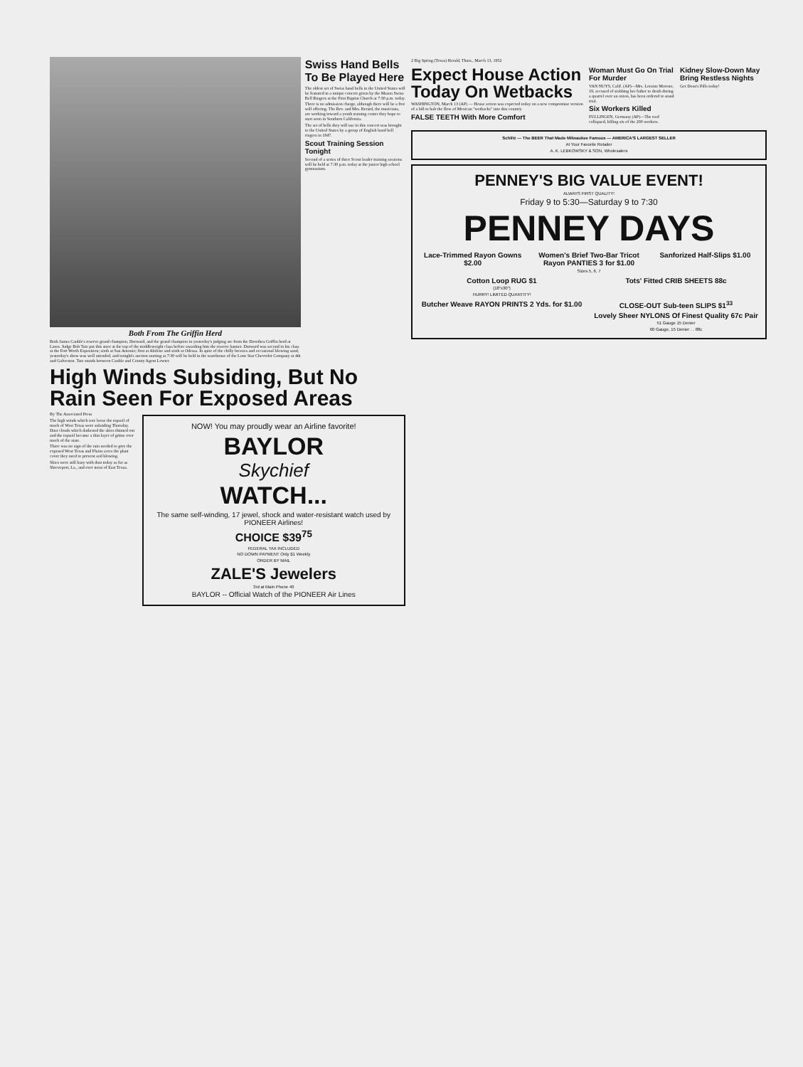Both From The Griffin Herd
Both James Cauble's reserve grand champion, Durward, and the grand champion in yesterday's judging are from the Dorothea Griffin herd at Lawn. Judge Bob Tate put this steer at the top of the middleweight class before awarding him the reserve banner. Durward was second in his class at the Fort Worth Exposition; sixth at San Antonio; first at Abilene and sixth at Odessa. In spite of the chilly breezes and occasional blowing sand, yesterday's show was well attended, and tonight's auction starting at 7:30 will be held in the warehouse of the Lone Star Chevrolet Company at 4th and Galveston. Tate stands between Cauble and County Agent Lewter.
Swiss Hand Bells To Be Played Here
The oldest set of Swiss hand bells in the United States will be featured in a unique concert given by the Mason Swiss Bell Ringers at the First Baptist Church at 7:30 p.m. today.
There is no admission charge, although there will be a free will offering. The Rev. and Mrs. Berard, the musicians, are working toward a youth training center they hope to start soon in Southern California.
The set of bells they will use in this concert was brought to the United States by a group of English hand bell ringers in 1847.
Scout Training Session Tonight
Second of a series of three Scout leader training sessions will be held at 7:30 p.m. today at the junior high school gymnasium.
High Winds Subsiding, But No Rain Seen For Exposed Areas
By The Associated Press
The high winds which tore loose the topsoil of much of West Texas were subsiding Thursday. Dust clouds which darkened the skies thinned out and the topsoil became a thin layer of grime over much of the state.
There was no sign of the rain needed to give the exposed West Texas and Plains acres the plant cover they need to prevent soil blowing.
Skies were still hazy with dust today as far as Shreveport, La., and over most of East Texas.
NOW! You may proudly wear an Airline favorite!
BAYLOR
Skychief
WATCH...
The same self-winding, 17 jewel, shock and water-resistant watch used by PIONEER Airlines!
CHOICE $39<sup>75</sup>
FEDERAL TAX INCLUDED
NO DOWN PAYMENT Only $1 Weekly
ORDER BY MAIL
ZALE'S Jewelers
3rd at Main Phone 40
BAYLOR -- Official Watch of the PIONEER Air Lines
2 Big Spring (Texas) Herald, Thurs., March 13, 1952
Expect House Action Today On Wetbacks
WASHINGTON, March 13 (AP) — House action was expected today on a new compromise version of a bill to halt the flow of Mexican "wetbacks" into this country.
FALSE TEETH With More Comfort
Woman Must Go On Trial For Murder
VAN NUYS, Calif. (AP)—Mrs. Loraine Moreno, 19, accused of stabbing her father to death during a quarrel over an onion, has been ordered to stand trial.
Six Workers Killed
FULLINGEN, Germany (AP)—The roof collapsed, killing six of the 200 workers.
Kidney Slow-Down May Bring Restless Nights
Get Doan's Pills today!
Schlitz — The BEER That Made Milwaukee Famous — AMERICA'S LARGEST SELLER
At Your Favorite Retailer
A. K. LEBKOWSKY & SON, Wholesalers
PENNEY'S BIG VALUE EVENT!
ALWAYS FIRST QUALITY!
Friday 9 to 5:30—Saturday 9 to 7:30
PENNEY DAYS
Lace-Trimmed Rayon Gowns $2.00 Women's Brief Two-Bar Tricot Rayon PANTIES 3 for $1.00
Sizes 5, 6, 7
Sanforized Half-Slips $1.00
Cotton Loop RUG $1
(18"x30")
HURRY! LIMITED QUANTITY!
Tots' Fitted CRIB SHEETS 88c
Butcher Weave RAYON PRINTS 2 Yds. for $1.00
CLOSE-OUT Sub-teen SLIPS $1<sup>33</sup>
Lovely Sheer NYLONS Of Finest Quality 67c Pair
51 Gauge 15 Denier
60 Gauge, 15 Denier . . 88c